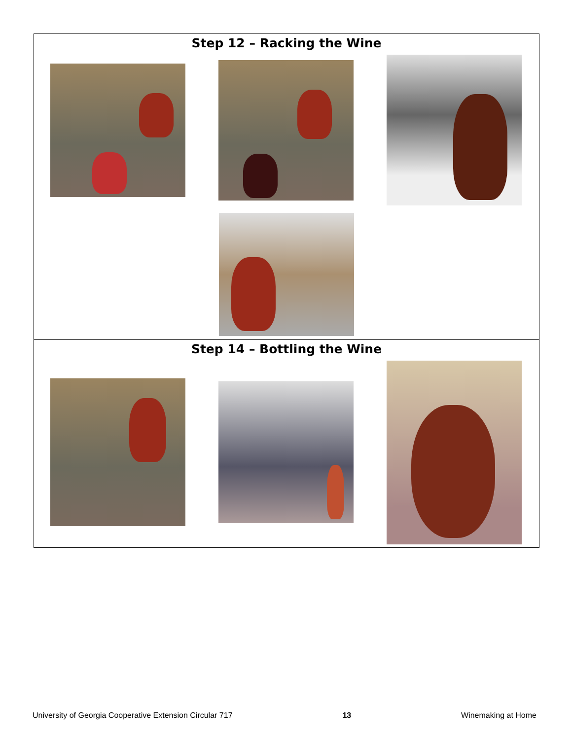Step 12 – Racking the Wine
Step 14 – Bottling the Wine
University of Georgia Cooperative Extension Circular 717 13 Winemaking at Home